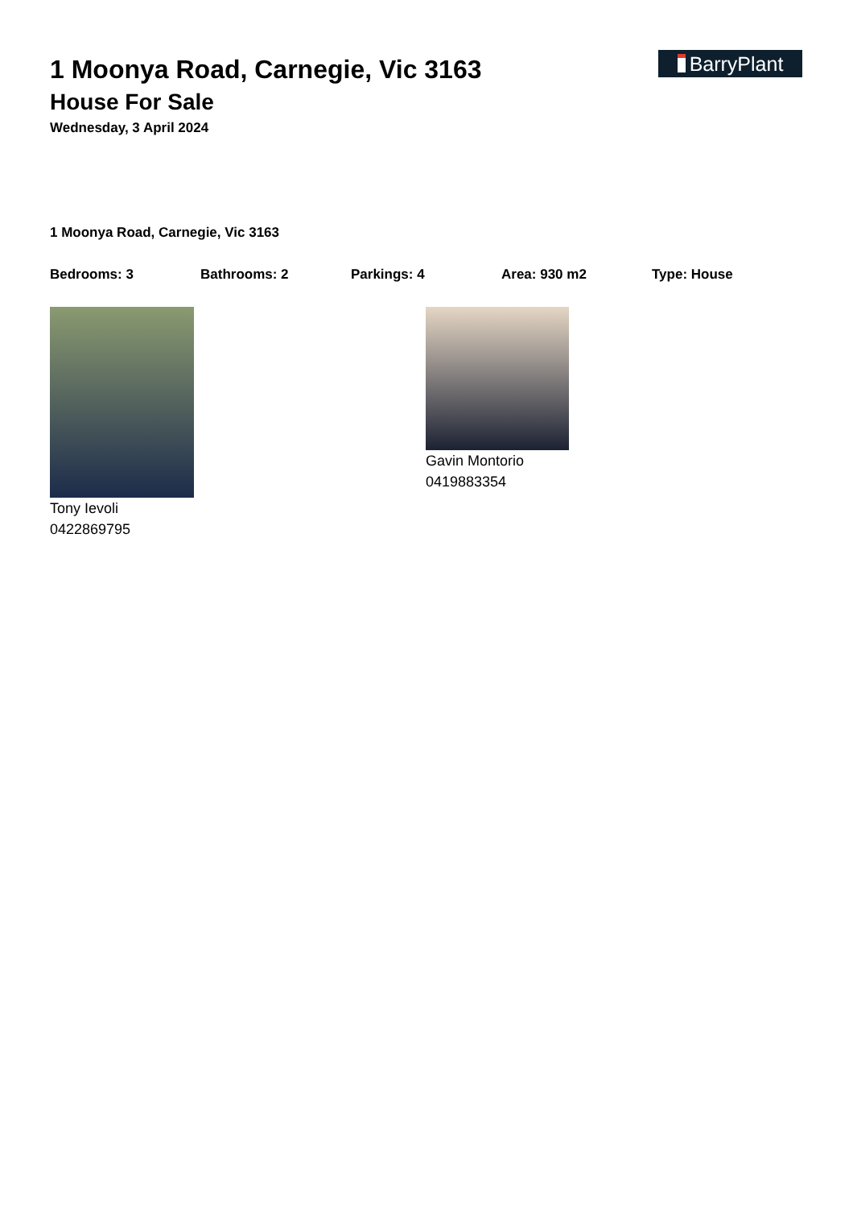BarryPlant
1 Moonya Road, Carnegie, Vic 3163
House For Sale
Wednesday, 3 April 2024
1 Moonya Road, Carnegie, Vic 3163
Bedrooms: 3 Bathrooms: 2 Parkings: 4 Area: 930 m2 Type: House
Tony Ievoli
0422869795
Gavin Montorio
0419883354